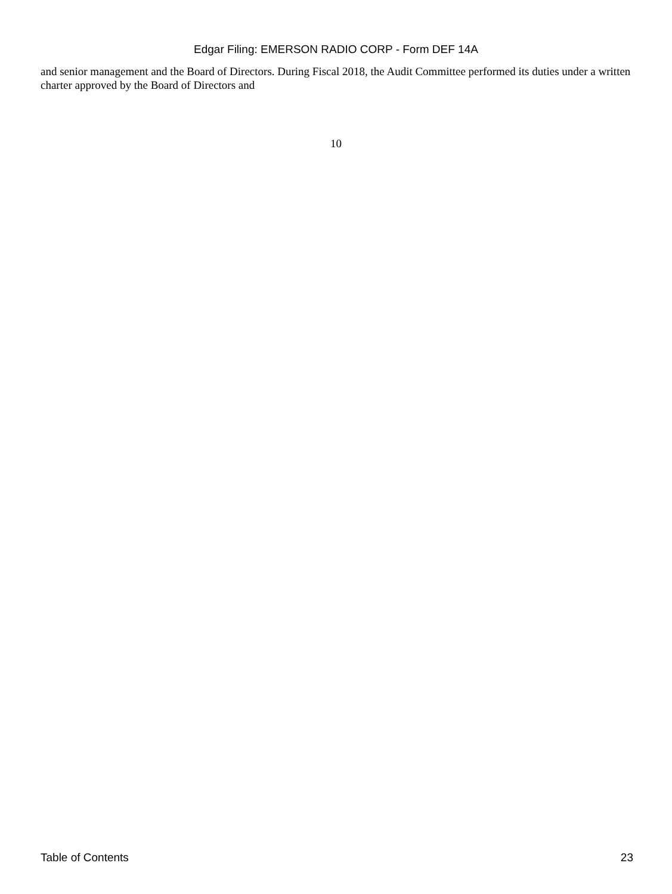Edgar Filing: EMERSON RADIO CORP - Form DEF 14A
and senior management and the Board of Directors. During Fiscal 2018, the Audit Committee performed its duties under a written charter approved by the Board of Directors and
10
Table of Contents 23